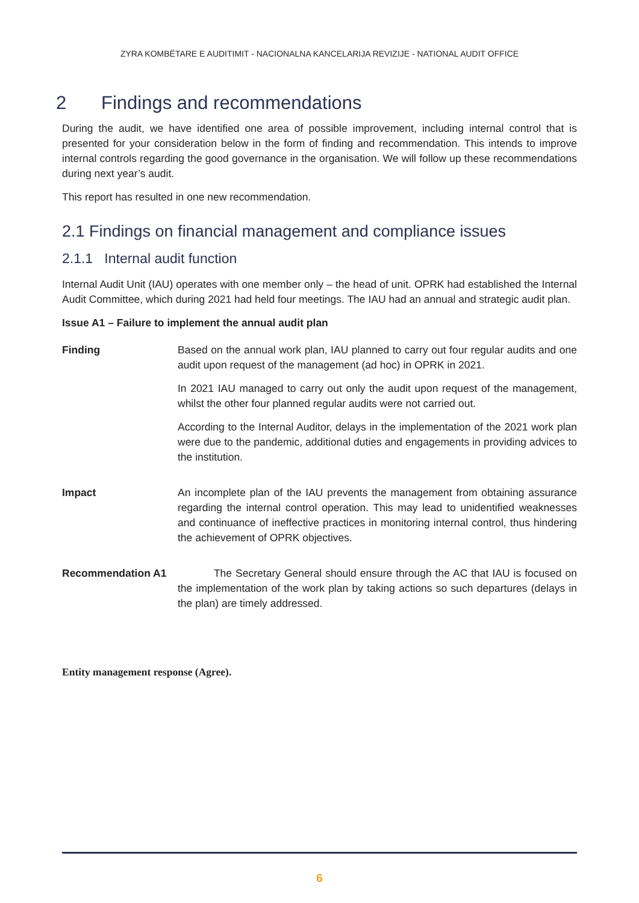ZYRA KOMBËTARE E AUDITIMIT - NACIONALNA KANCELARIJA REVIZIJE - NATIONAL AUDIT OFFICE
2 Findings and recommendations
During the audit, we have identified one area of possible improvement, including internal control that is presented for your consideration below in the form of finding and recommendation. This intends to improve internal controls regarding the good governance in the organisation. We will follow up these recommendations during next year’s audit.
This report has resulted in one new recommendation.
2.1 Findings on financial management and compliance issues
2.1.1 Internal audit function
Internal Audit Unit (IAU) operates with one member only – the head of unit. OPRK had established the Internal Audit Committee, which during 2021 had held four meetings. The IAU had an annual and strategic audit plan.
Issue A1 – Failure to implement the annual audit plan
Finding Based on the annual work plan, IAU planned to carry out four regular audits and one audit upon request of the management (ad hoc) in OPRK in 2021.
In 2021 IAU managed to carry out only the audit upon request of the management, whilst the other four planned regular audits were not carried out.
According to the Internal Auditor, delays in the implementation of the 2021 work plan were due to the pandemic, additional duties and engagements in providing advices to the institution.
Impact An incomplete plan of the IAU prevents the management from obtaining assurance regarding the internal control operation. This may lead to unidentified weaknesses and continuance of ineffective practices in monitoring internal control, thus hindering the achievement of OPRK objectives.
Recommendation A1 The Secretary General should ensure through the AC that IAU is focused on the implementation of the work plan by taking actions so such departures (delays in the plan) are timely addressed.
Entity management response (Agree).
6